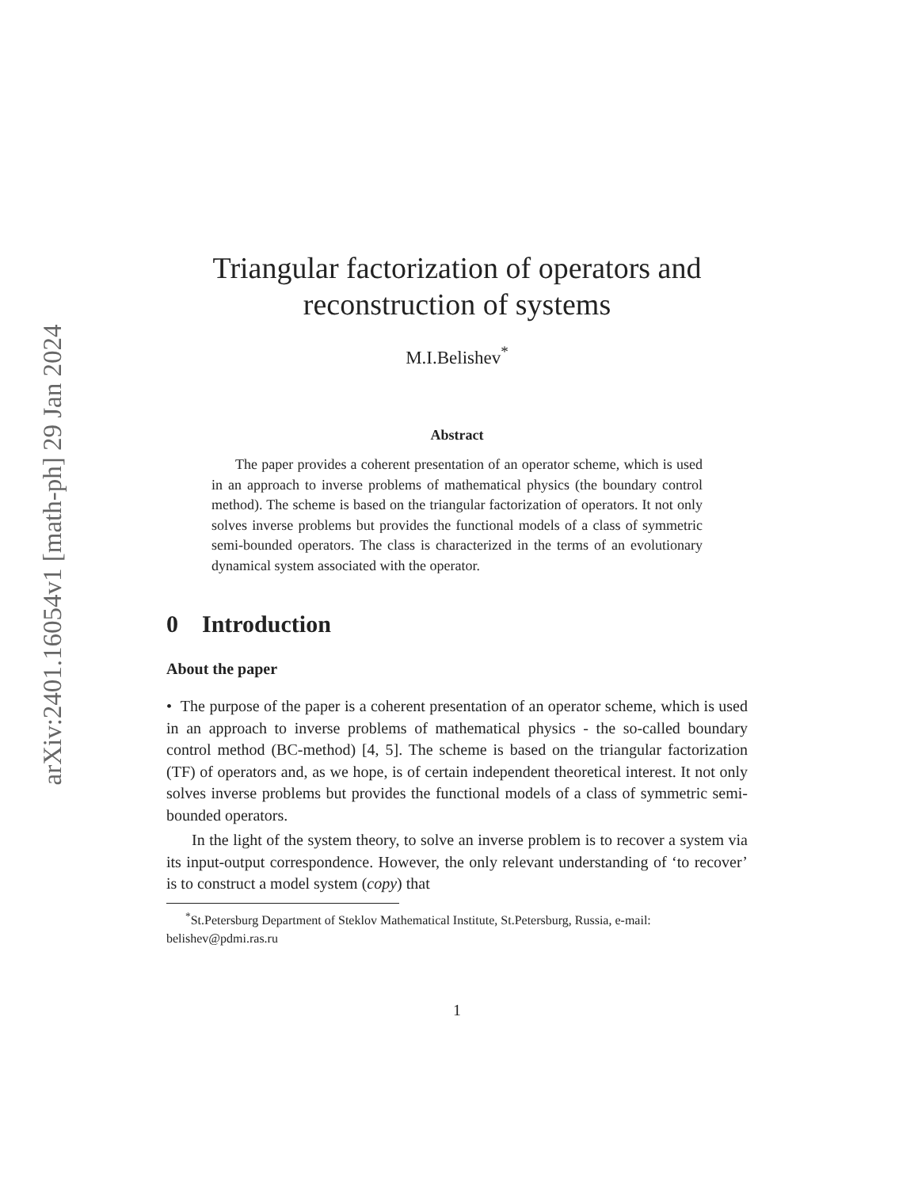arXiv:2401.16054v1 [math-ph] 29 Jan 2024
Triangular factorization of operators and reconstruction of systems
M.I.Belishev<sup>*</sup>
Abstract
The paper provides a coherent presentation of an operator scheme, which is used in an approach to inverse problems of mathematical physics (the boundary control method). The scheme is based on the triangular factorization of operators. It not only solves inverse problems but provides the functional models of a class of symmetric semi-bounded operators. The class is characterized in the terms of an evolutionary dynamical system associated with the operator.
0 Introduction
About the paper
• The purpose of the paper is a coherent presentation of an operator scheme, which is used in an approach to inverse problems of mathematical physics - the so-called boundary control method (BC-method) [4, 5]. The scheme is based on the triangular factorization (TF) of operators and, as we hope, is of certain independent theoretical interest. It not only solves inverse problems but provides the functional models of a class of symmetric semi-bounded operators.
In the light of the system theory, to solve an inverse problem is to recover a system via its input-output correspondence. However, the only relevant understanding of ‘to recover’ is to construct a model system (copy) that
<sup>*</sup> St.Petersburg Department of Steklov Mathematical Institute, St.Petersburg, Russia, e-mail: belishev@pdmi.ras.ru
1